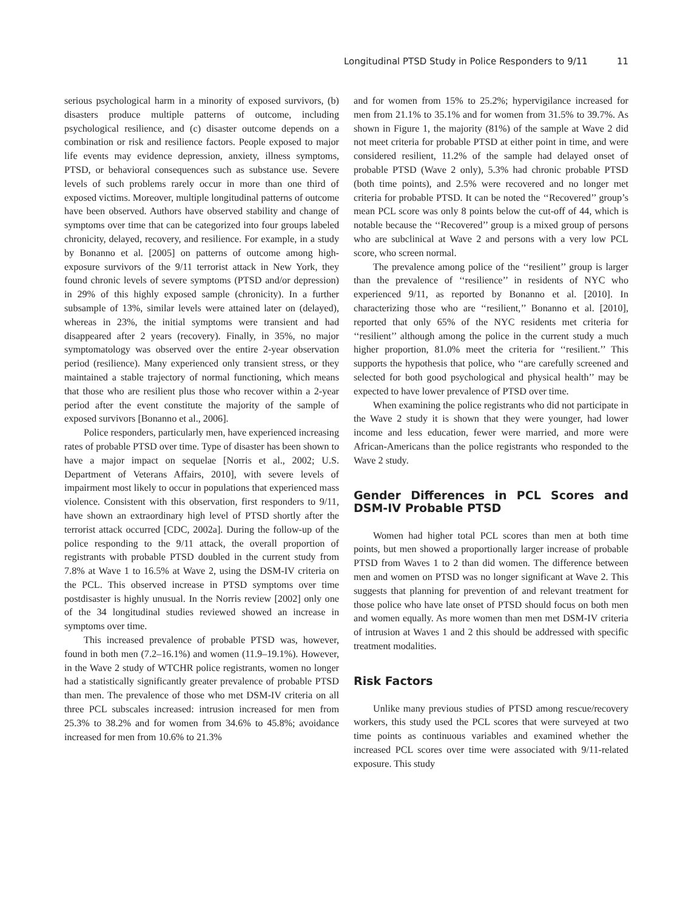Longitudinal PTSD Study in Police Responders to 9/11 11
serious psychological harm in a minority of exposed survivors, (b) disasters produce multiple patterns of outcome, including psychological resilience, and (c) disaster outcome depends on a combination or risk and resilience factors. People exposed to major life events may evidence depression, anxiety, illness symptoms, PTSD, or behavioral consequences such as substance use. Severe levels of such problems rarely occur in more than one third of exposed victims. Moreover, multiple longitudinal patterns of outcome have been observed. Authors have observed stability and change of symptoms over time that can be categorized into four groups labeled chronicity, delayed, recovery, and resilience. For example, in a study by Bonanno et al. [2005] on patterns of outcome among high-exposure survivors of the 9/11 terrorist attack in New York, they found chronic levels of severe symptoms (PTSD and/or depression) in 29% of this highly exposed sample (chronicity). In a further subsample of 13%, similar levels were attained later on (delayed), whereas in 23%, the initial symptoms were transient and had disappeared after 2 years (recovery). Finally, in 35%, no major symptomatology was observed over the entire 2-year observation period (resilience). Many experienced only transient stress, or they maintained a stable trajectory of normal functioning, which means that those who are resilient plus those who recover within a 2-year period after the event constitute the majority of the sample of exposed survivors [Bonanno et al., 2006].
Police responders, particularly men, have experienced increasing rates of probable PTSD over time. Type of disaster has been shown to have a major impact on sequelae [Norris et al., 2002; U.S. Department of Veterans Affairs, 2010], with severe levels of impairment most likely to occur in populations that experienced mass violence. Consistent with this observation, first responders to 9/11, have shown an extraordinary high level of PTSD shortly after the terrorist attack occurred [CDC, 2002a]. During the follow-up of the police responding to the 9/11 attack, the overall proportion of registrants with probable PTSD doubled in the current study from 7.8% at Wave 1 to 16.5% at Wave 2, using the DSM-IV criteria on the PCL. This observed increase in PTSD symptoms over time postdisaster is highly unusual. In the Norris review [2002] only one of the 34 longitudinal studies reviewed showed an increase in symptoms over time.
This increased prevalence of probable PTSD was, however, found in both men (7.2–16.1%) and women (11.9–19.1%). However, in the Wave 2 study of WTCHR police registrants, women no longer had a statistically significantly greater prevalence of probable PTSD than men. The prevalence of those who met DSM-IV criteria on all three PCL subscales increased: intrusion increased for men from 25.3% to 38.2% and for women from 34.6% to 45.8%; avoidance increased for men from 10.6% to 21.3%
and for women from 15% to 25.2%; hypervigilance increased for men from 21.1% to 35.1% and for women from 31.5% to 39.7%. As shown in Figure 1, the majority (81%) of the sample at Wave 2 did not meet criteria for probable PTSD at either point in time, and were considered resilient, 11.2% of the sample had delayed onset of probable PTSD (Wave 2 only), 5.3% had chronic probable PTSD (both time points), and 2.5% were recovered and no longer met criteria for probable PTSD. It can be noted the ‘‘Recovered’’ group’s mean PCL score was only 8 points below the cut-off of 44, which is notable because the ‘‘Recovered’’ group is a mixed group of persons who are subclinical at Wave 2 and persons with a very low PCL score, who screen normal.
The prevalence among police of the ‘‘resilient’’ group is larger than the prevalence of ‘‘resilience’’ in residents of NYC who experienced 9/11, as reported by Bonanno et al. [2010]. In characterizing those who are ‘‘resilient,’’ Bonanno et al. [2010], reported that only 65% of the NYC residents met criteria for ‘‘resilient’’ although among the police in the current study a much higher proportion, 81.0% meet the criteria for ‘‘resilient.’’ This supports the hypothesis that police, who ‘‘are carefully screened and selected for both good psychological and physical health’’ may be expected to have lower prevalence of PTSD over time.
When examining the police registrants who did not participate in the Wave 2 study it is shown that they were younger, had lower income and less education, fewer were married, and more were African-Americans than the police registrants who responded to the Wave 2 study.
Gender Differences in PCL Scores and DSM-IV Probable PTSD
Women had higher total PCL scores than men at both time points, but men showed a proportionally larger increase of probable PTSD from Waves 1 to 2 than did women. The difference between men and women on PTSD was no longer significant at Wave 2. This suggests that planning for prevention of and relevant treatment for those police who have late onset of PTSD should focus on both men and women equally. As more women than men met DSM-IV criteria of intrusion at Waves 1 and 2 this should be addressed with specific treatment modalities.
Risk Factors
Unlike many previous studies of PTSD among rescue/recovery workers, this study used the PCL scores that were surveyed at two time points as continuous variables and examined whether the increased PCL scores over time were associated with 9/11-related exposure. This study